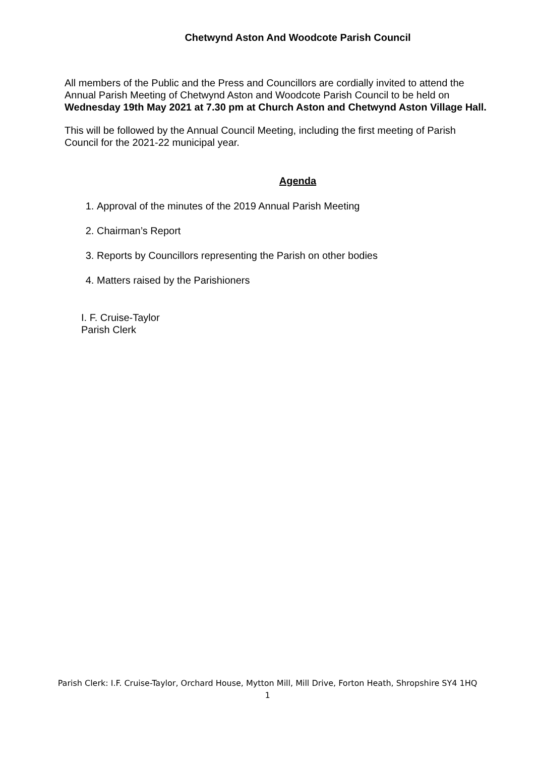Chetwynd Aston And Woodcote Parish Council
All members of the Public and the Press and Councillors are cordially invited to attend the Annual Parish Meeting of Chetwynd Aston and Woodcote Parish Council to be held on Wednesday 19th May 2021 at 7.30 pm at Church Aston and Chetwynd Aston Village Hall.
This will be followed by the Annual Council Meeting, including the first meeting of Parish Council for the 2021-22 municipal year.
Agenda
1. Approval of the minutes of the 2019 Annual Parish Meeting
2. Chairman’s Report
3. Reports by Councillors representing the Parish on other bodies
4. Matters raised by the Parishioners
I. F. Cruise-Taylor
Parish Clerk
Parish Clerk: I.F. Cruise-Taylor, Orchard House, Mytton Mill, Mill Drive, Forton Heath, Shropshire SY4 1HQ
1